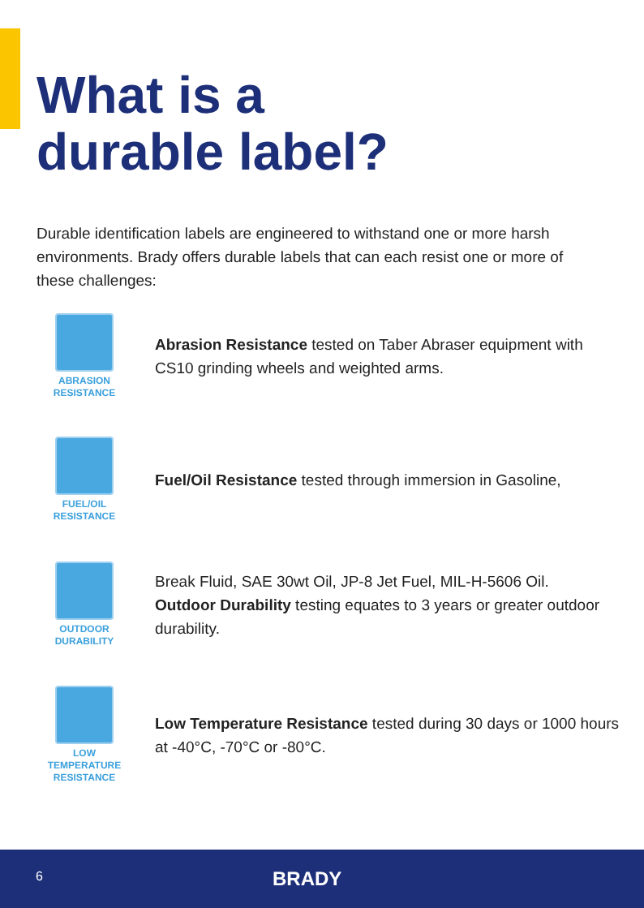What is a
durable label?
Durable identification labels are engineered to withstand one or more harsh environments. Brady offers durable labels that can each resist one or more of these challenges:
ABRASION
RESISTANCE
Abrasion Resistance tested on Taber Abraser equipment with CS10 grinding wheels and weighted arms.
FUEL/OIL
RESISTANCE
Fuel/Oil Resistance tested through immersion in Gasoline,
OUTDOOR
DURABILITY
Break Fluid, SAE 30wt Oil, JP-8 Jet Fuel, MIL-H-5606 Oil.
Outdoor Durability testing equates to 3 years or greater outdoor durability.
LOW TEMPERATURE
RESISTANCE
Low Temperature Resistance tested during 30 days or 1000 hours at -40°C, -70°C or -80°C.
6 BRADY